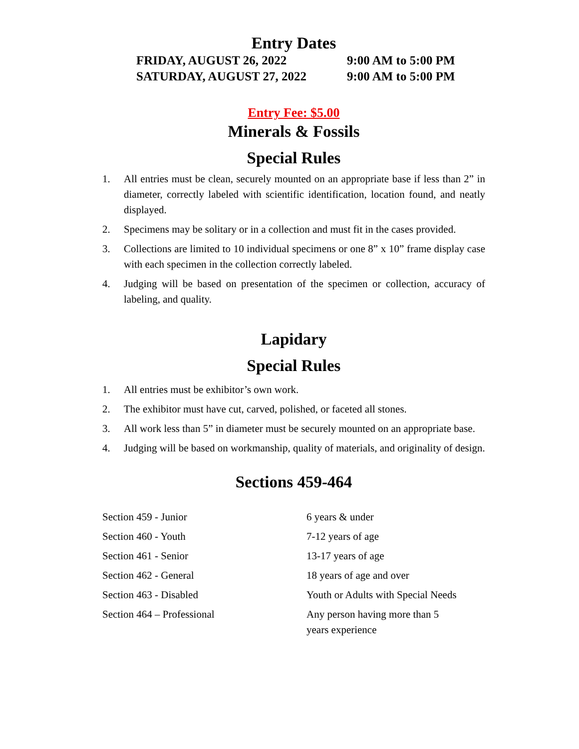Entry Dates
| FRIDAY, AUGUST 26, 2022 | 9:00 AM to 5:00 PM |
| SATURDAY, AUGUST 27, 2022 | 9:00 AM to 5:00 PM |
Entry Fee: $5.00
Minerals & Fossils
Special Rules
1. All entries must be clean, securely mounted on an appropriate base if less than 2” in diameter, correctly labeled with scientific identification, location found, and neatly displayed.
2. Specimens may be solitary or in a collection and must fit in the cases provided.
3. Collections are limited to 10 individual specimens or one 8” x 10” frame display case with each specimen in the collection correctly labeled.
4. Judging will be based on presentation of the specimen or collection, accuracy of labeling, and quality.
Lapidary
Special Rules
1. All entries must be exhibitor’s own work.
2. The exhibitor must have cut, carved, polished, or faceted all stones.
3. All work less than 5” in diameter must be securely mounted on an appropriate base.
4. Judging will be based on workmanship, quality of materials, and originality of design.
Sections 459-464
| Section 459 - Junior | 6 years & under |
| Section 460 - Youth | 7-12 years of age |
| Section 461 - Senior | 13-17 years of age |
| Section 462 - General | 18 years of age and over |
| Section 463 - Disabled | Youth or Adults with Special Needs |
| Section 464 – Professional | Any person having more than 5 years experience |